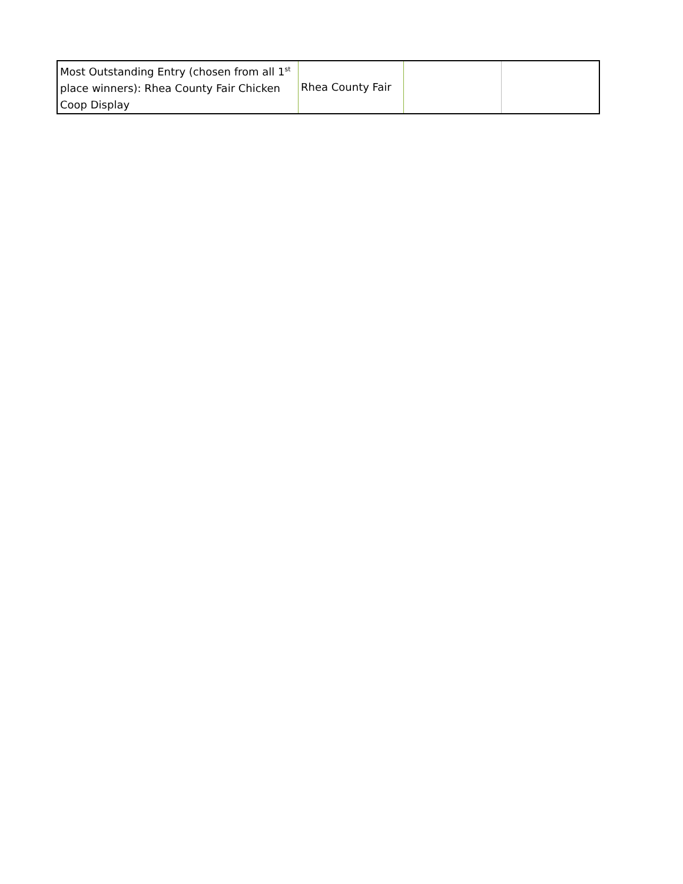| Most Outstanding Entry (chosen from all 1<sup>st</sup> place winners): Rhea County Fair Chicken Coop Display | Rhea County Fair | | |